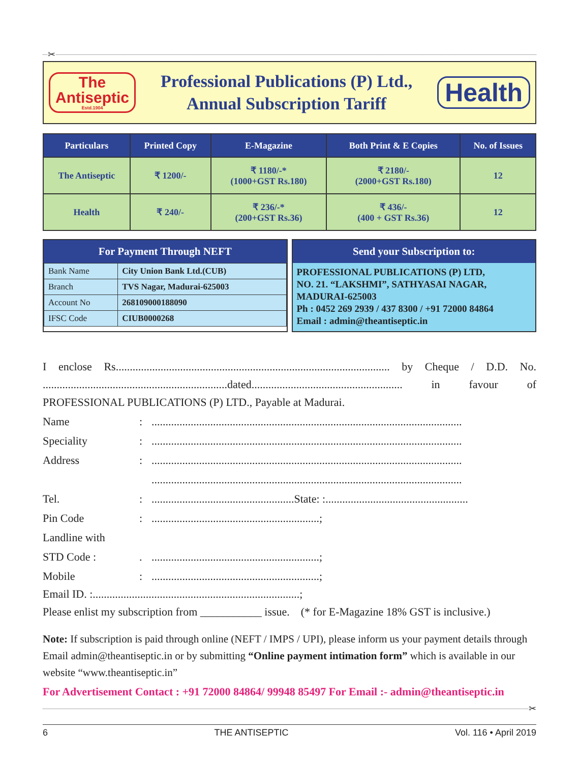✂
The
Antiseptic
Estd.1904
Professional Publications (P) Ltd.,
Annual Subscription Tariff
Health
| Particulars | Printed Copy | E-Magazine | Both Print & E Copies | No. of Issues |
| --- | --- | --- | --- | --- |
| The Antiseptic | ₹ 1200/- | ₹ 1180/-* (1000+GST Rs.180) | ₹ 2180/- (2000+GST Rs.180) | 12 |
| Health | ₹ 240/- | ₹ 236/-* (200+GST Rs.36) | ₹ 436/- (400 + GST Rs.36) | 12 |
For Payment Through NEFT
| Bank Name | City Union Bank Ltd.(CUB) |
| Branch | TVS Nagar, Madurai-625003 |
| Account No | 268109000188090 |
| IFSC Code | CIUB0000268 |
Send your Subscription to:
PROFESSIONAL PUBLICATIONS (P) LTD,
NO. 21. “LAKSHMI”, SATHYASAI NAGAR,
MADURAI-625003
Ph : 0452 269 2939 / 437 8300 / +91 72000 84864
Email : admin@theantiseptic.in
I enclose Rs.................................................................................................. by Cheque / D.D. No. ..................................................................dated...................................................... in favour of PROFESSIONAL PUBLICATIONS (P) LTD., Payable at Madurai.
Name:...............................................................................................................
Speciality:...............................................................................................................
Address:...............................................................................................................
...............................................................................................................
Tel.:...................................................State: :...................................................
Pin Code:............................................................;
Landline with
STD Code :.............................................................;
Mobile:............................................................;
Email ID. :..........................................................................;
Please enlist my subscription from ___________ issue. (* for E-Magazine 18% GST is inclusive.)
Note: If subscription is paid through online (NEFT / IMPS / UPI), please inform us your payment details through Email admin@theantiseptic.in or by submitting “Online payment intimation form” which is available in our website “www.theantiseptic.in”
For Advertisement Contact : +91 72000 84864/ 99948 85497 For Email :- admin@theantiseptic.in
✂
6 THE ANTISEPTIC Vol. 116 • April 2019